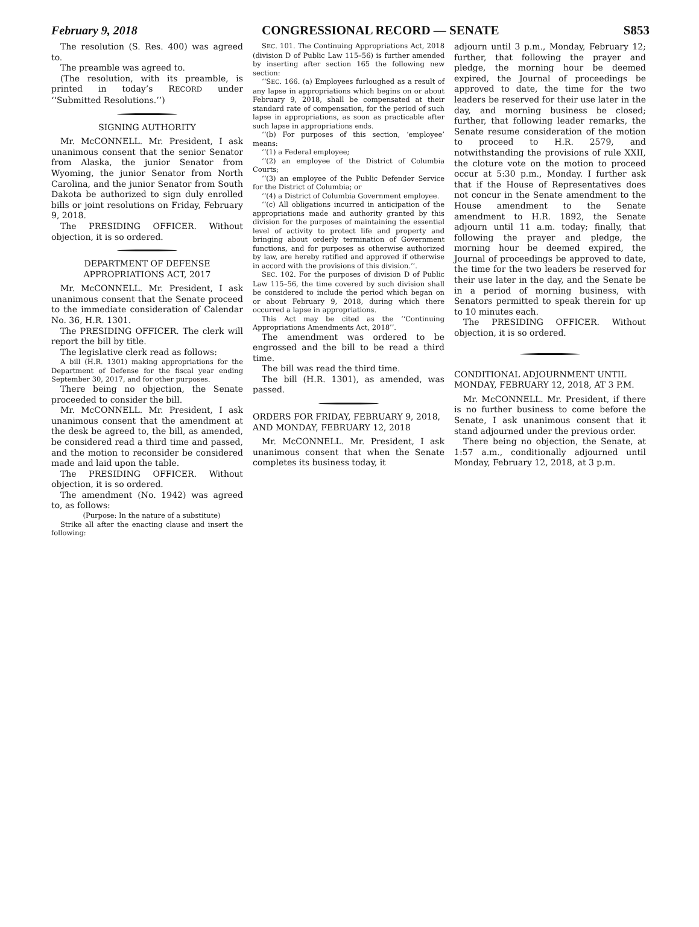February 9, 2018 CONGRESSIONAL RECORD — SENATE S853
The resolution (S. Res. 400) was agreed to.
The preamble was agreed to.
(The resolution, with its preamble, is printed in today’s RECORD under ‘‘Submitted Resolutions.’’)
SIGNING AUTHORITY
Mr. McCONNELL. Mr. President, I ask unanimous consent that the senior Senator from Alaska, the junior Senator from Wyoming, the junior Senator from North Carolina, and the junior Senator from South Dakota be authorized to sign duly enrolled bills or joint resolutions on Friday, February 9, 2018.
The PRESIDING OFFICER. Without objection, it is so ordered.
DEPARTMENT OF DEFENSE APPROPRIATIONS ACT, 2017
Mr. McCONNELL. Mr. President, I ask unanimous consent that the Senate proceed to the immediate consideration of Calendar No. 36, H.R. 1301.
The PRESIDING OFFICER. The clerk will report the bill by title.
The legislative clerk read as follows:
A bill (H.R. 1301) making appropriations for the Department of Defense for the fiscal year ending September 30, 2017, and for other purposes.
There being no objection, the Senate proceeded to consider the bill.
Mr. McCONNELL. Mr. President, I ask unanimous consent that the amendment at the desk be agreed to, the bill, as amended, be considered read a third time and passed, and the motion to reconsider be considered made and laid upon the table.
The PRESIDING OFFICER. Without objection, it is so ordered.
The amendment (No. 1942) was agreed to, as follows:
(Purpose: In the nature of a substitute)
Strike all after the enacting clause and insert the following:
SEC. 101. The Continuing Appropriations Act, 2018 (division D of Public Law 115–56) is further amended by inserting after section 165 the following new section:
‘‘SEC. 166. (a) Employees furloughed as a result of any lapse in appropriations which begins on or about February 9, 2018, shall be compensated at their standard rate of compensation, for the period of such lapse in appropriations, as soon as practicable after such lapse in appropriations ends.
‘‘(b) For purposes of this section, ‘employee’ means:
‘‘(1) a Federal employee;
‘‘(2) an employee of the District of Columbia Courts;
‘‘(3) an employee of the Public Defender Service for the District of Columbia; or
‘‘(4) a District of Columbia Government employee.
‘‘(c) All obligations incurred in anticipation of the appropriations made and authority granted by this division for the purposes of maintaining the essential level of activity to protect life and property and bringing about orderly termination of Government functions, and for purposes as otherwise authorized by law, are hereby ratified and approved if otherwise in accord with the provisions of this division.’’.
SEC. 102. For the purposes of division D of Public Law 115–56, the time covered by such division shall be considered to include the period which began on or about February 9, 2018, during which there occurred a lapse in appropriations.
This Act may be cited as the ‘‘Continuing Appropriations Amendments Act, 2018’’.
The amendment was ordered to be engrossed and the bill to be read a third time.
The bill was read the third time.
The bill (H.R. 1301), as amended, was passed.
ORDERS FOR FRIDAY, FEBRUARY 9, 2018, AND MONDAY, FEBRUARY 12, 2018
Mr. McCONNELL. Mr. President, I ask unanimous consent that when the Senate completes its business today, it
adjourn until 3 p.m., Monday, February 12; further, that following the prayer and pledge, the morning hour be deemed expired, the Journal of proceedings be approved to date, the time for the two leaders be reserved for their use later in the day, and morning business be closed; further, that following leader remarks, the Senate resume consideration of the motion to proceed to H.R. 2579, and notwithstanding the provisions of rule XXII, the cloture vote on the motion to proceed occur at 5:30 p.m., Monday. I further ask that if the House of Representatives does not concur in the Senate amendment to the House amendment to the Senate amendment to H.R. 1892, the Senate adjourn until 11 a.m. today; finally, that following the prayer and pledge, the morning hour be deemed expired, the Journal of proceedings be approved to date, the time for the two leaders be reserved for their use later in the day, and the Senate be in a period of morning business, with Senators permitted to speak therein for up to 10 minutes each.
The PRESIDING OFFICER. Without objection, it is so ordered.
CONDITIONAL ADJOURNMENT UNTIL MONDAY, FEBRUARY 12, 2018, AT 3 P.M.
Mr. McCONNELL. Mr. President, if there is no further business to come before the Senate, I ask unanimous consent that it stand adjourned under the previous order.
There being no objection, the Senate, at 1:57 a.m., conditionally adjourned until Monday, February 12, 2018, at 3 p.m.